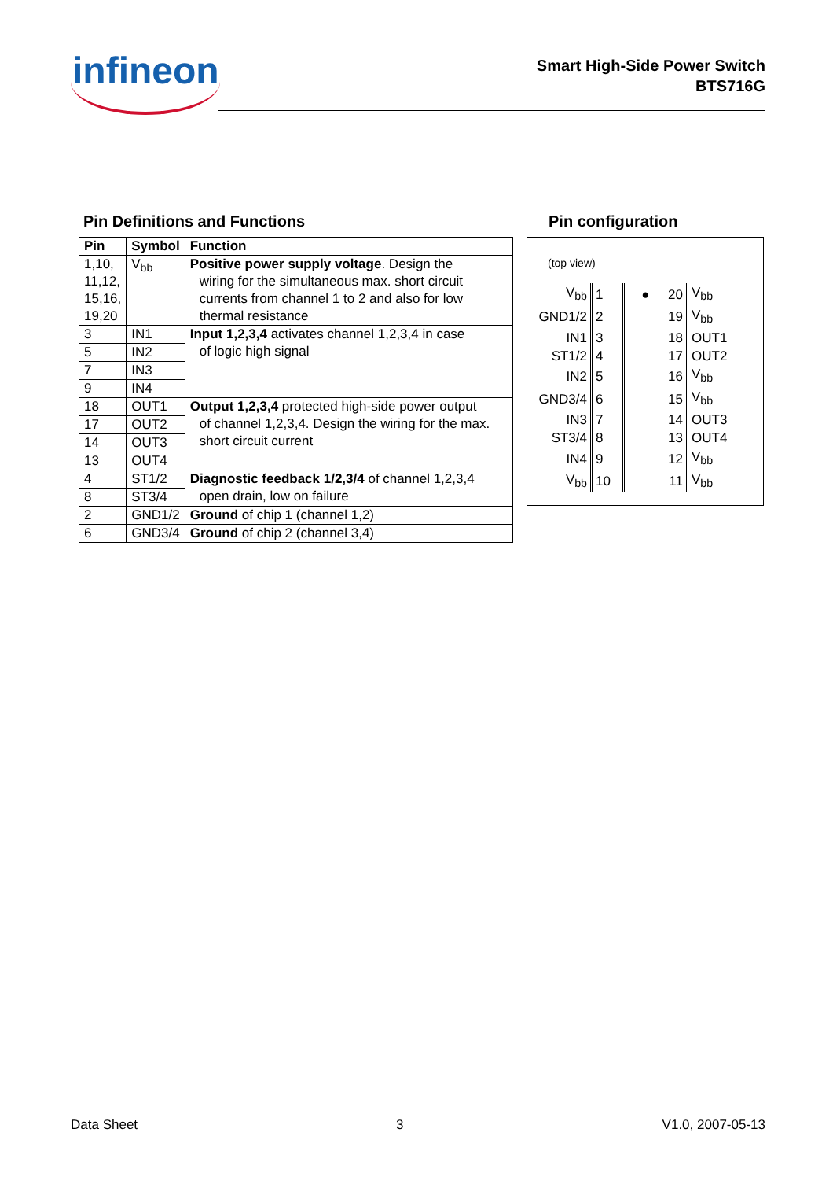infineon
Smart High-Side Power Switch
BTS716G
Pin Definitions and Functions
| Pin | Symbol | Function |
| --- | --- | --- |
| 1,10, 11,12, 15,16, 19,20 | V<sub>bb</sub> | Positive power supply voltage . Design the wiring for the simultaneous max. short circuit currents from channel 1 to 2 and also for low thermal resistance |
| 3 | IN1 | Input 1,2,3,4 activates channel 1,2,3,4 in case of logic high signal |
| 5 | IN2 | |
| 7 | IN3 | |
| 9 | IN4 | |
| 18 | OUT1 | Output 1,2,3,4 protected high-side power output of channel 1,2,3,4. Design the wiring for the max. short circuit current |
| 17 | OUT2 | |
| 14 | OUT3 | |
| 13 | OUT4 | |
| 4 | ST1/2 | Diagnostic feedback 1/2,3/4 of channel 1,2,3,4 open drain, low on failure |
| 8 | ST3/4 | |
| 2 | GND1/2 | Ground of chip 1 (channel 1,2) |
| 6 | GND3/4 | Ground of chip 2 (channel 3,4) |
Pin configuration
(top view)
| V<sub>bb</sub> | 1 | ● 20 | V<sub>bb</sub> |
| GND1/2 | 2 | 19 | V<sub>bb</sub> |
| IN1 | 3 | 18 | OUT1 |
| ST1/2 | 4 | 17 | OUT2 |
| IN2 | 5 | 16 | V<sub>bb</sub> |
| GND3/4 | 6 | 15 | V<sub>bb</sub> |
| IN3 | 7 | 14 | OUT3 |
| ST3/4 | 8 | 13 | OUT4 |
| IN4 | 9 | 12 | V<sub>bb</sub> |
| V<sub>bb</sub> | 10 | 11 | V<sub>bb</sub> |
Data Sheet 3 V1.0, 2007-05-13